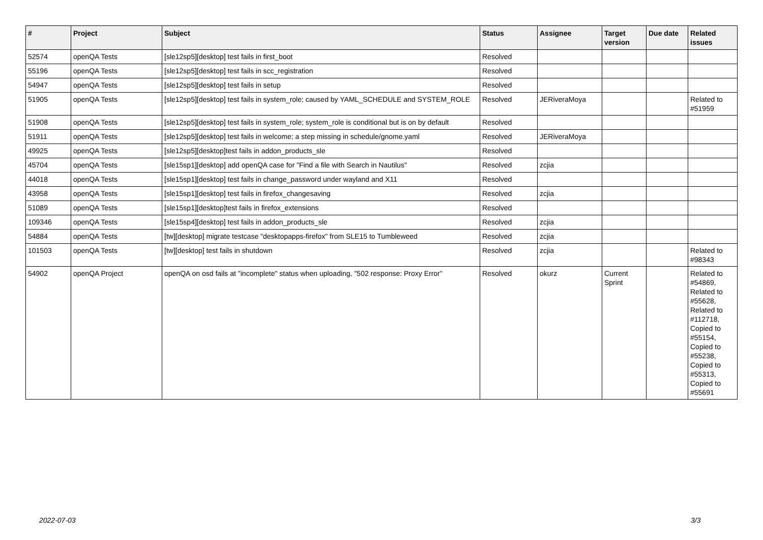| # | Project | Subject | Status | Assignee | Target version | Due date | Related issues |
| --- | --- | --- | --- | --- | --- | --- | --- |
| 52574 | openQA Tests | [sle12sp5][desktop] test fails in first_boot | Resolved | | | | |
| 55196 | openQA Tests | [sle12sp5][desktop] test fails in scc_registration | Resolved | | | | |
| 54947 | openQA Tests | [sle12sp5][desktop] test fails in setup | Resolved | | | | |
| 51905 | openQA Tests | [sle12sp5][desktop] test fails in system_role; caused by YAML_SCHEDULE and SYSTEM_ROLE | Resolved | JERiveraMoya | | | Related to #51959 |
| 51908 | openQA Tests | [sle12sp5][desktop] test fails in system_role; system_role is conditional but is on by default | Resolved | | | | |
| 51911 | openQA Tests | [sle12sp5][desktop] test fails in welcome; a step missing in schedule/gnome.yaml | Resolved | JERiveraMoya | | | |
| 49925 | openQA Tests | [sle12sp5][desktop]test fails in addon_products_sle | Resolved | | | | |
| 45704 | openQA Tests | [sle15sp1][desktop] add openQA case for "Find a file with Search in Nautilus" | Resolved | zcjia | | | |
| 44018 | openQA Tests | [sle15sp1][desktop] test fails in change_password under wayland and X11 | Resolved | | | | |
| 43958 | openQA Tests | [sle15sp1][desktop] test fails in firefox_changesaving | Resolved | zcjia | | | |
| 51089 | openQA Tests | [sle15sp1][desktop]test fails in firefox_extensions | Resolved | | | | |
| 109346 | openQA Tests | [sle15sp4][desktop] test fails in addon_products_sle | Resolved | zcjia | | | |
| 54884 | openQA Tests | [tw][desktop] migrate testcase "desktopapps-firefox" from SLE15 to Tumbleweed | Resolved | zcjia | | | |
| 101503 | openQA Tests | [tw][desktop] test fails in shutdown | Resolved | zcjia | | | Related to #98343 |
| 54902 | openQA Project | openQA on osd fails at "incomplete" status when uploading, "502 response: Proxy Error" | Resolved | okurz | Current Sprint | | Related to #54869, Related to #55628, Related to #112718, Copied to #55154, Copied to #55238, Copied to #55313, Copied to #55691 |
2022-07-03 3/3